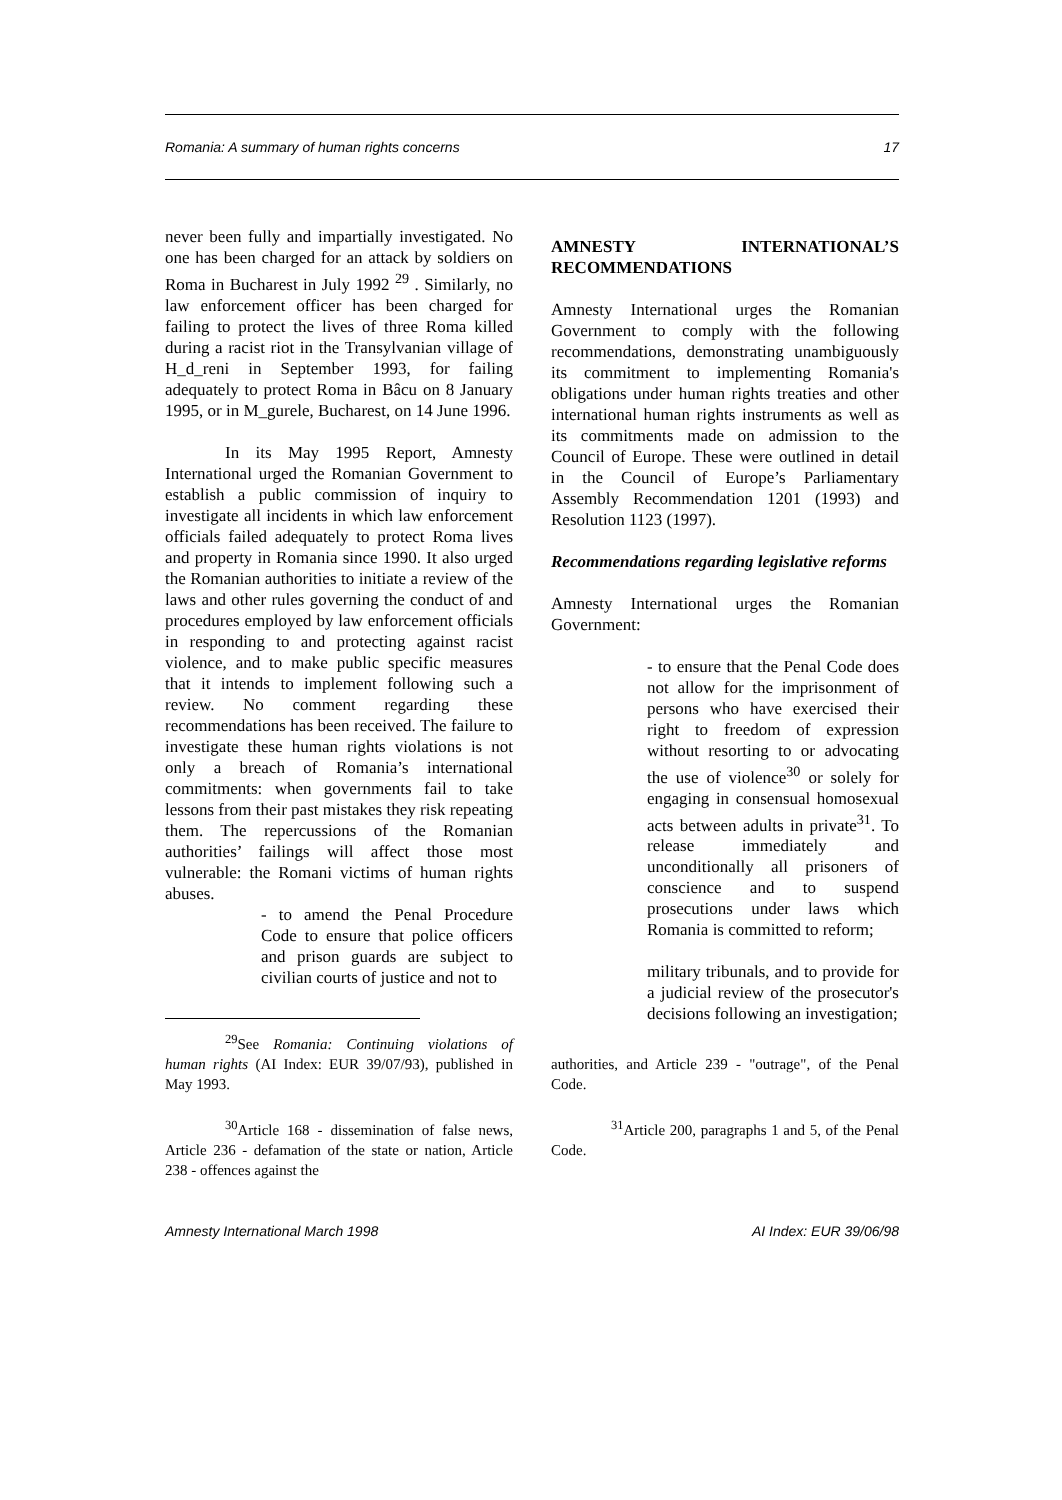Romania: A summary of human rights concerns 17
never been fully and impartially investigated. No one has been charged for an attack by soldiers on Roma in Bucharest in July 1992 <sup>29</sup> . Similarly, no law enforcement officer has been charged for failing to protect the lives of three Roma killed during a racist riot in the Transylvanian village of H_d_reni in September 1993, for failing adequately to protect Roma in Bâcu on 8 January 1995, or in M_gurele, Bucharest, on 14 June 1996.
In its May 1995 Report, Amnesty International urged the Romanian Government to establish a public commission of inquiry to investigate all incidents in which law enforcement officials failed adequately to protect Roma lives and property in Romania since 1990. It also urged the Romanian authorities to initiate a review of the laws and other rules governing the conduct of and procedures employed by law enforcement officials in responding to and protecting against racist violence, and to make public specific measures that it intends to implement following such a review. No comment regarding these recommendations has been received. The failure to investigate these human rights violations is not only a breach of Romania’s international commitments: when governments fail to take lessons from their past mistakes they risk repeating them. The repercussions of the Romanian authorities’ failings will affect those most vulnerable: the Romani victims of human rights abuses.
- to amend the Penal Procedure Code to ensure that police officers and prison guards are subject to civilian courts of justice and not to
<sup>29</sup> See Romania: Continuing violations of human rights (AI Index: EUR 39/07/93), published in May 1993.
<sup>30</sup> Article 168 - dissemination of false news, Article 236 - defamation of the state or nation, Article 238 - offences against the
AMNESTY INTERNATIONAL’S RECOMMENDATIONS
Amnesty International urges the Romanian Government to comply with the following recommendations, demonstrating unambiguously its commitment to implementing Romania's obligations under human rights treaties and other international human rights instruments as well as its commitments made on admission to the Council of Europe. These were outlined in detail in the Council of Europe’s Parliamentary Assembly Recommendation 1201 (1993) and Resolution 1123 (1997).
Recommendations regarding legislative reforms
Amnesty International urges the Romanian Government:
- to ensure that the Penal Code does not allow for the imprisonment of persons who have exercised their right to freedom of expression without resorting to or advocating the use of violence<sup>30</sup> or solely for engaging in consensual homosexual acts between adults in private<sup>31</sup>. To release immediately and unconditionally all prisoners of conscience and to suspend prosecutions under laws which Romania is committed to reform;
military tribunals, and to provide for a judicial review of the prosecutor's decisions following an investigation;
authorities, and Article 239 - "outrage", of the Penal Code.
<sup>31</sup> Article 200, paragraphs 1 and 5, of the Penal Code.
Amnesty International March 1998 AI Index: EUR 39/06/98